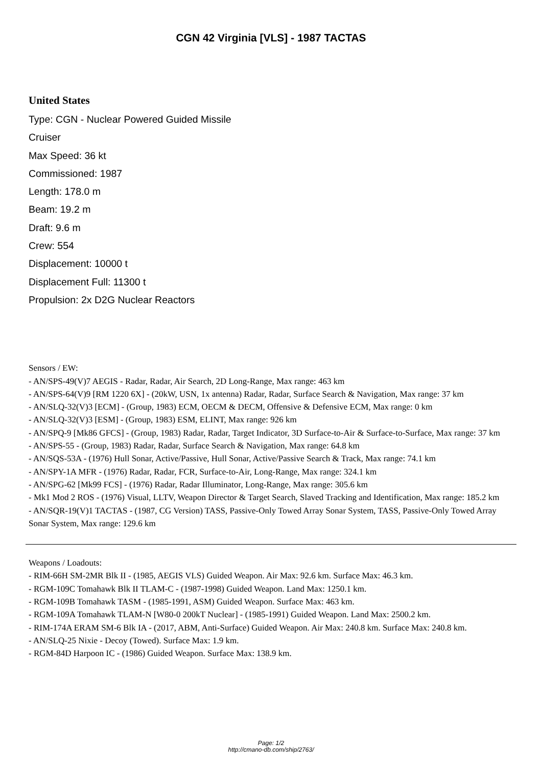CGN 42 Virginia [VLS] - 1987 TACTAS
United States
Type: CGN - Nuclear Powered Guided Missile Cruiser
Max Speed: 36 kt
Commissioned: 1987
Length: 178.0 m
Beam: 19.2 m
Draft: 9.6 m
Crew: 554
Displacement: 10000 t
Displacement Full: 11300 t
Propulsion: 2x D2G Nuclear Reactors
Sensors / EW:
- AN/SPS-49(V)7 AEGIS - Radar, Radar, Air Search, 2D Long-Range, Max range: 463 km
- AN/SPS-64(V)9 [RM 1220 6X] - (20kW, USN, 1x antenna) Radar, Radar, Surface Search & Navigation, Max range: 37 km
- AN/SLQ-32(V)3 [ECM] - (Group, 1983) ECM, OECM & DECM, Offensive & Defensive ECM, Max range: 0 km
- AN/SLQ-32(V)3 [ESM] - (Group, 1983) ESM, ELINT, Max range: 926 km
- AN/SPQ-9 [Mk86 GFCS] - (Group, 1983) Radar, Radar, Target Indicator, 3D Surface-to-Air & Surface-to-Surface, Max range: 37 km
- AN/SPS-55 - (Group, 1983) Radar, Radar, Surface Search & Navigation, Max range: 64.8 km
- AN/SQS-53A - (1976) Hull Sonar, Active/Passive, Hull Sonar, Active/Passive Search & Track, Max range: 74.1 km
- AN/SPY-1A MFR - (1976) Radar, Radar, FCR, Surface-to-Air, Long-Range, Max range: 324.1 km
- AN/SPG-62 [Mk99 FCS] - (1976) Radar, Radar Illuminator, Long-Range, Max range: 305.6 km
- Mk1 Mod 2 ROS - (1976) Visual, LLTV, Weapon Director & Target Search, Slaved Tracking and Identification, Max range: 185.2 km
- AN/SQR-19(V)1 TACTAS - (1987, CG Version) TASS, Passive-Only Towed Array Sonar System, TASS, Passive-Only Towed Array Sonar System, Max range: 129.6 km
Weapons / Loadouts:
- RIM-66H SM-2MR Blk II - (1985, AEGIS VLS) Guided Weapon. Air Max: 92.6 km. Surface Max: 46.3 km.
- RGM-109C Tomahawk Blk II TLAM-C - (1987-1998) Guided Weapon. Land Max: 1250.1 km.
- RGM-109B Tomahawk TASM - (1985-1991, ASM) Guided Weapon. Surface Max: 463 km.
- RGM-109A Tomahawk TLAM-N [W80-0 200kT Nuclear] - (1985-1991) Guided Weapon. Land Max: 2500.2 km.
- RIM-174A ERAM SM-6 Blk IA - (2017, ABM, Anti-Surface) Guided Weapon. Air Max: 240.8 km. Surface Max: 240.8 km.
- AN/SLQ-25 Nixie - Decoy (Towed). Surface Max: 1.9 km.
- RGM-84D Harpoon IC - (1986) Guided Weapon. Surface Max: 138.9 km.
Page: 1/2
http://cmano-db.com/ship/2763/